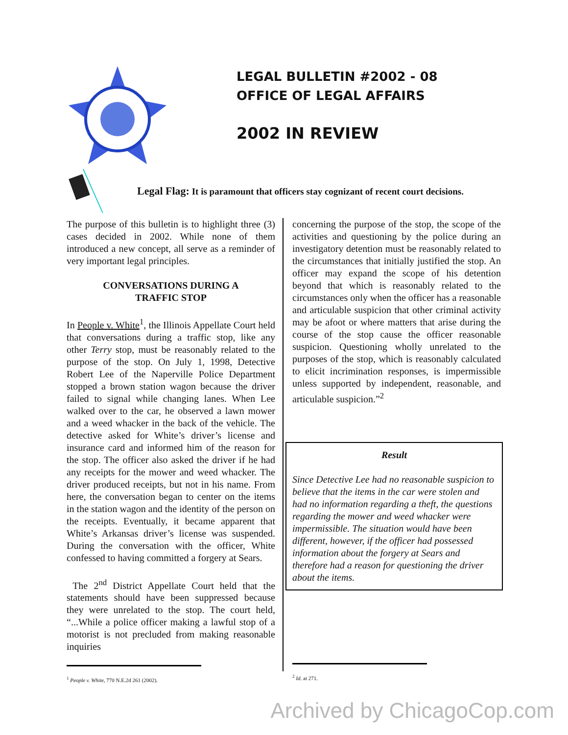LEGAL BULLETIN #2002 - 08
OFFICE OF LEGAL AFFAIRS
2002 IN REVIEW
Legal Flag: It is paramount that officers stay cognizant of recent court decisions.
The purpose of this bulletin is to highlight three (3) cases decided in 2002. While none of them introduced a new concept, all serve as a reminder of very important legal principles.
CONVERSATIONS DURING A
TRAFFIC STOP
In People v. White<sup>1</sup>, the Illinois Appellate Court held that conversations during a traffic stop, like any other Terry stop, must be reasonably related to the purpose of the stop. On July 1, 1998, Detective Robert Lee of the Naperville Police Department stopped a brown station wagon because the driver failed to signal while changing lanes. When Lee walked over to the car, he observed a lawn mower and a weed whacker in the back of the vehicle. The detective asked for White’s driver’s license and insurance card and informed him of the reason for the stop. The officer also asked the driver if he had any receipts for the mower and weed whacker. The driver produced receipts, but not in his name. From here, the conversation began to center on the items in the station wagon and the identity of the person on the receipts. Eventually, it became apparent that White’s Arkansas driver’s license was suspended. During the conversation with the officer, White confessed to having committed a forgery at Sears.
The 2<sup>nd</sup> District Appellate Court held that the statements should have been suppressed because they were unrelated to the stop. The court held, “...While a police officer making a lawful stop of a motorist is not precluded from making reasonable inquiries
<sup>1</sup> People v. White, 770 N.E.2d 261 (2002).
concerning the purpose of the stop, the scope of the activities and questioning by the police during an investigatory detention must be reasonably related to the circumstances that initially justified the stop. An officer may expand the scope of his detention beyond that which is reasonably related to the circumstances only when the officer has a reasonable and articulable suspicion that other criminal activity may be afoot or where matters that arise during the course of the stop cause the officer reasonable suspicion. Questioning wholly unrelated to the purposes of the stop, which is reasonably calculated to elicit incrimination responses, is impermissible unless supported by independent, reasonable, and articulable suspicion.”<sup>2</sup>
Result
Since Detective Lee had no reasonable suspicion to believe that the items in the car were stolen and had no information regarding a theft, the questions regarding the mower and weed whacker were impermissible. The situation would have been different, however, if the officer had possessed information about the forgery at Sears and therefore had a reason for questioning the driver about the items.
<sup>2</sup> Id. at 271.
Archived by ChicagoCop.com